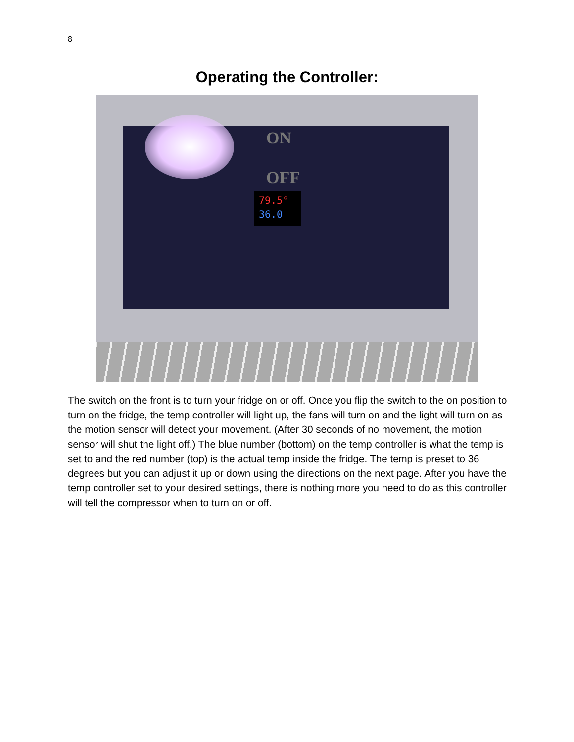8
Operating the Controller:
ON
OFF
79.5°
36.0
The switch on the front is to turn your fridge on or off. Once you flip the switch to the on position to turn on the fridge, the temp controller will light up, the fans will turn on and the light will turn on as the motion sensor will detect your movement. (After 30 seconds of no movement, the motion sensor will shut the light off.) The blue number (bottom) on the temp controller is what the temp is set to and the red number (top) is the actual temp inside the fridge. The temp is preset to 36 degrees but you can adjust it up or down using the directions on the next page. After you have the temp controller set to your desired settings, there is nothing more you need to do as this controller will tell the compressor when to turn on or off.